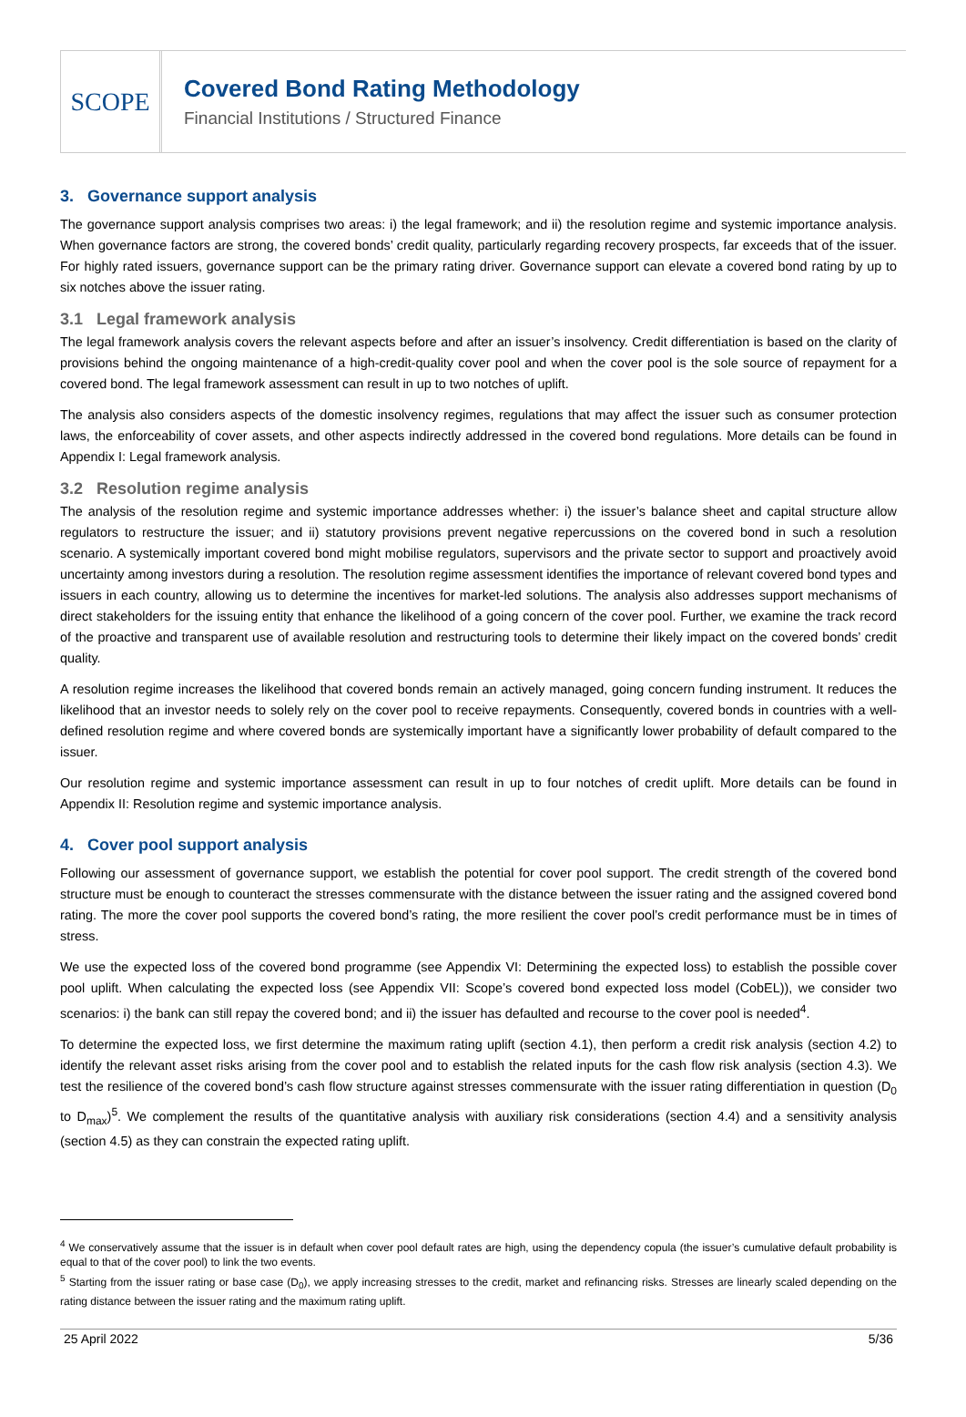SCOPE
Covered Bond Rating Methodology
Financial Institutions / Structured Finance
3. Governance support analysis
The governance support analysis comprises two areas: i) the legal framework; and ii) the resolution regime and systemic importance analysis. When governance factors are strong, the covered bonds’ credit quality, particularly regarding recovery prospects, far exceeds that of the issuer. For highly rated issuers, governance support can be the primary rating driver. Governance support can elevate a covered bond rating by up to six notches above the issuer rating.
3.1 Legal framework analysis
The legal framework analysis covers the relevant aspects before and after an issuer’s insolvency. Credit differentiation is based on the clarity of provisions behind the ongoing maintenance of a high-credit-quality cover pool and when the cover pool is the sole source of repayment for a covered bond. The legal framework assessment can result in up to two notches of uplift.
The analysis also considers aspects of the domestic insolvency regimes, regulations that may affect the issuer such as consumer protection laws, the enforceability of cover assets, and other aspects indirectly addressed in the covered bond regulations. More details can be found in Appendix I: Legal framework analysis.
3.2 Resolution regime analysis
The analysis of the resolution regime and systemic importance addresses whether: i) the issuer’s balance sheet and capital structure allow regulators to restructure the issuer; and ii) statutory provisions prevent negative repercussions on the covered bond in such a resolution scenario. A systemically important covered bond might mobilise regulators, supervisors and the private sector to support and proactively avoid uncertainty among investors during a resolution. The resolution regime assessment identifies the importance of relevant covered bond types and issuers in each country, allowing us to determine the incentives for market-led solutions. The analysis also addresses support mechanisms of direct stakeholders for the issuing entity that enhance the likelihood of a going concern of the cover pool. Further, we examine the track record of the proactive and transparent use of available resolution and restructuring tools to determine their likely impact on the covered bonds’ credit quality.
A resolution regime increases the likelihood that covered bonds remain an actively managed, going concern funding instrument. It reduces the likelihood that an investor needs to solely rely on the cover pool to receive repayments. Consequently, covered bonds in countries with a well-defined resolution regime and where covered bonds are systemically important have a significantly lower probability of default compared to the issuer.
Our resolution regime and systemic importance assessment can result in up to four notches of credit uplift. More details can be found in Appendix II: Resolution regime and systemic importance analysis.
4. Cover pool support analysis
Following our assessment of governance support, we establish the potential for cover pool support. The credit strength of the covered bond structure must be enough to counteract the stresses commensurate with the distance between the issuer rating and the assigned covered bond rating. The more the cover pool supports the covered bond’s rating, the more resilient the cover pool’s credit performance must be in times of stress.
We use the expected loss of the covered bond programme (see Appendix VI: Determining the expected loss) to establish the possible cover pool uplift. When calculating the expected loss (see Appendix VII: Scope’s covered bond expected loss model (CobEL)), we consider two scenarios: i) the bank can still repay the covered bond; and ii) the issuer has defaulted and recourse to the cover pool is needed<sup>4</sup>.
To determine the expected loss, we first determine the maximum rating uplift (section 4.1), then perform a credit risk analysis (section 4.2) to identify the relevant asset risks arising from the cover pool and to establish the related inputs for the cash flow risk analysis (section 4.3). We test the resilience of the covered bond’s cash flow structure against stresses commensurate with the issuer rating differentiation in question (D<sub>0</sub> to D<sub>max</sub>)<sup>5</sup>. We complement the results of the quantitative analysis with auxiliary risk considerations (section 4.4) and a sensitivity analysis (section 4.5) as they can constrain the expected rating uplift.
<sup>4</sup> We conservatively assume that the issuer is in default when cover pool default rates are high, using the dependency copula (the issuer’s cumulative default probability is equal to that of the cover pool) to link the two events.
<sup>5</sup> Starting from the issuer rating or base case (D<sub>0</sub>), we apply increasing stresses to the credit, market and refinancing risks. Stresses are linearly scaled depending on the rating distance between the issuer rating and the maximum rating uplift.
25 April 2022 5/36